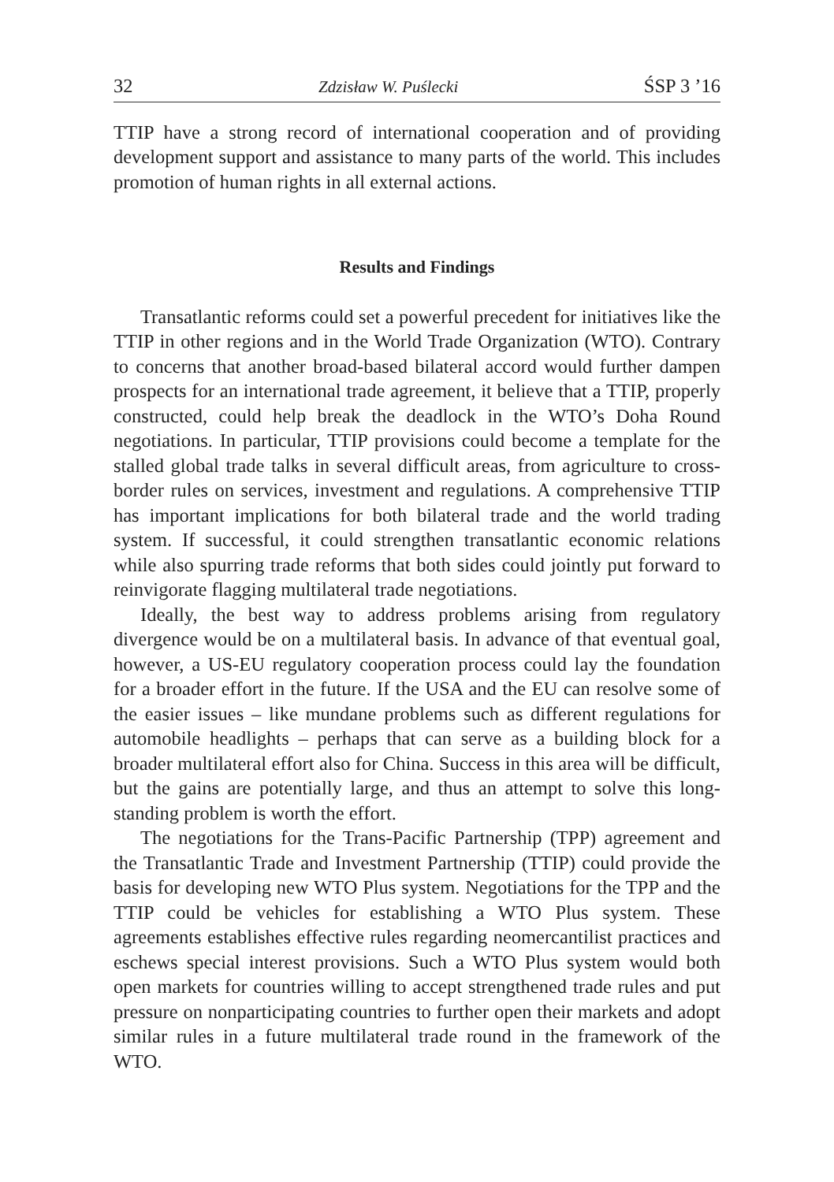32 Zdzisław W. Puślecki ŚSP 3 ’16
TTIP have a strong record of international cooperation and of providing development support and assistance to many parts of the world. This includes promotion of human rights in all external actions.
Results and Findings
Transatlantic reforms could set a powerful precedent for initiatives like the TTIP in other regions and in the World Trade Organization (WTO). Contrary to concerns that another broad-based bilateral accord would further dampen prospects for an international trade agreement, it believe that a TTIP, properly constructed, could help break the deadlock in the WTO’s Doha Round negotiations. In particular, TTIP provisions could become a template for the stalled global trade talks in several difficult areas, from agriculture to cross-border rules on services, investment and regulations. A comprehensive TTIP has important implications for both bilateral trade and the world trading system. If successful, it could strengthen transatlantic economic relations while also spurring trade reforms that both sides could jointly put forward to reinvigorate flagging multilateral trade negotiations.
Ideally, the best way to address problems arising from regulatory divergence would be on a multilateral basis. In advance of that eventual goal, however, a US-EU regulatory cooperation process could lay the foundation for a broader effort in the future. If the USA and the EU can resolve some of the easier issues – like mundane problems such as different regulations for automobile headlights – perhaps that can serve as a building block for a broader multilateral effort also for China. Success in this area will be difficult, but the gains are potentially large, and thus an attempt to solve this long- standing problem is worth the effort.
The negotiations for the Trans-Pacific Partnership (TPP) agreement and the Transatlantic Trade and Investment Partnership (TTIP) could provide the basis for developing new WTO Plus system. Negotiations for the TPP and the TTIP could be vehicles for establishing a WTO Plus system. These agreements establishes effective rules regarding neomercantilist practices and eschews special interest provisions. Such a WTO Plus system would both open markets for countries willing to accept strengthened trade rules and put pressure on nonparticipating countries to further open their markets and adopt similar rules in a future multilateral trade round in the framework of the WTO.